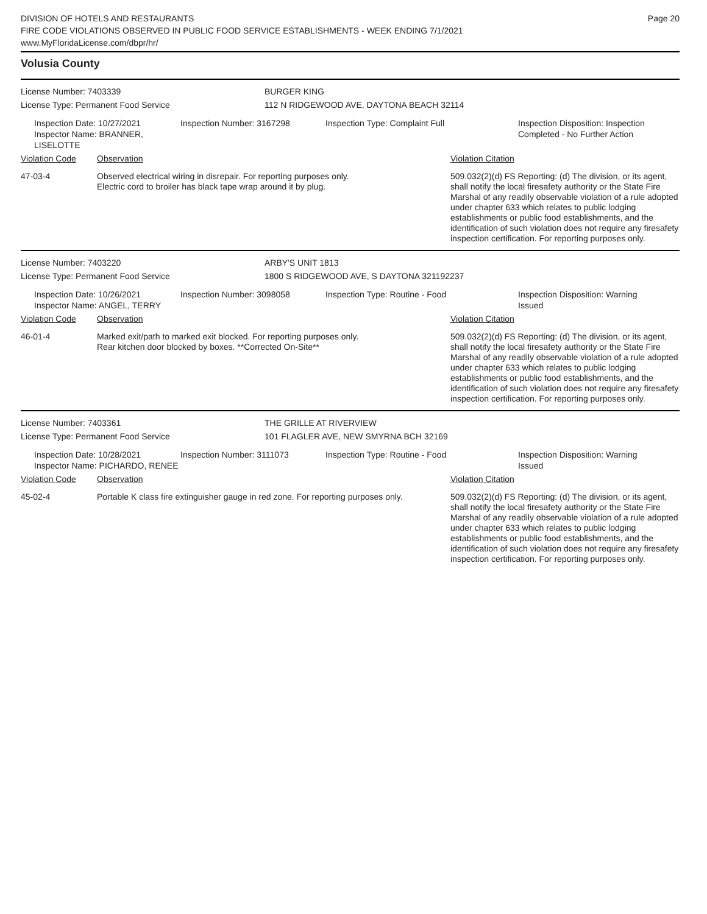DIVISION OF HOTELS AND RESTAURANTS
FIRE CODE VIOLATIONS OBSERVED IN PUBLIC FOOD SERVICE ESTABLISHMENTS - WEEK ENDING 7/1/2021
www.MyFloridaLicense.com/dbpr/hr/
Page 20
Volusia County
License Number: 7403339 BURGER KING
License Type: Permanent Food Service 112 N RIDGEWOOD AVE, DAYTONA BEACH 32114
Inspection Date: 10/27/2021
Inspector Name: BRANNER, LISELOTTE
Inspection Number: 3167298 Inspection Type: Complaint Full Inspection Disposition: Inspection
Completed - No Further Action
Violation Code Observation Violation Citation
47-03-4 Observed electrical wiring in disrepair. For reporting purposes only.
Electric cord to broiler has black tape wrap around it by plug.
509.032(2)(d) FS Reporting: (d) The division, or its agent, shall notify the local firesafety authority or the State Fire Marshal of any readily observable violation of a rule adopted under chapter 633 which relates to public lodging establishments or public food establishments, and the identification of such violation does not require any firesafety inspection certification. For reporting purposes only.
License Number: 7403220 ARBY'S UNIT 1813
License Type: Permanent Food Service 1800 S RIDGEWOOD AVE, S DAYTONA 321192237
Inspection Date: 10/26/2021
Inspector Name: ANGEL, TERRY
Inspection Number: 3098058 Inspection Type: Routine - Food Inspection Disposition: Warning
Issued
Violation Code Observation Violation Citation
46-01-4 Marked exit/path to marked exit blocked. For reporting purposes only.
Rear kitchen door blocked by boxes. **Corrected On-Site**
509.032(2)(d) FS Reporting: (d) The division, or its agent, shall notify the local firesafety authority or the State Fire Marshal of any readily observable violation of a rule adopted under chapter 633 which relates to public lodging establishments or public food establishments, and the identification of such violation does not require any firesafety inspection certification. For reporting purposes only.
License Number: 7403361 THE GRILLE AT RIVERVIEW
License Type: Permanent Food Service 101 FLAGLER AVE, NEW SMYRNA BCH 32169
Inspection Date: 10/28/2021
Inspector Name: PICHARDO, RENEE
Inspection Number: 3111073 Inspection Type: Routine - Food Inspection Disposition: Warning
Issued
Violation Code Observation Violation Citation
45-02-4 Portable K class fire extinguisher gauge in red zone. For reporting purposes only.
509.032(2)(d) FS Reporting: (d) The division, or its agent, shall notify the local firesafety authority or the State Fire Marshal of any readily observable violation of a rule adopted under chapter 633 which relates to public lodging establishments or public food establishments, and the identification of such violation does not require any firesafety inspection certification. For reporting purposes only.